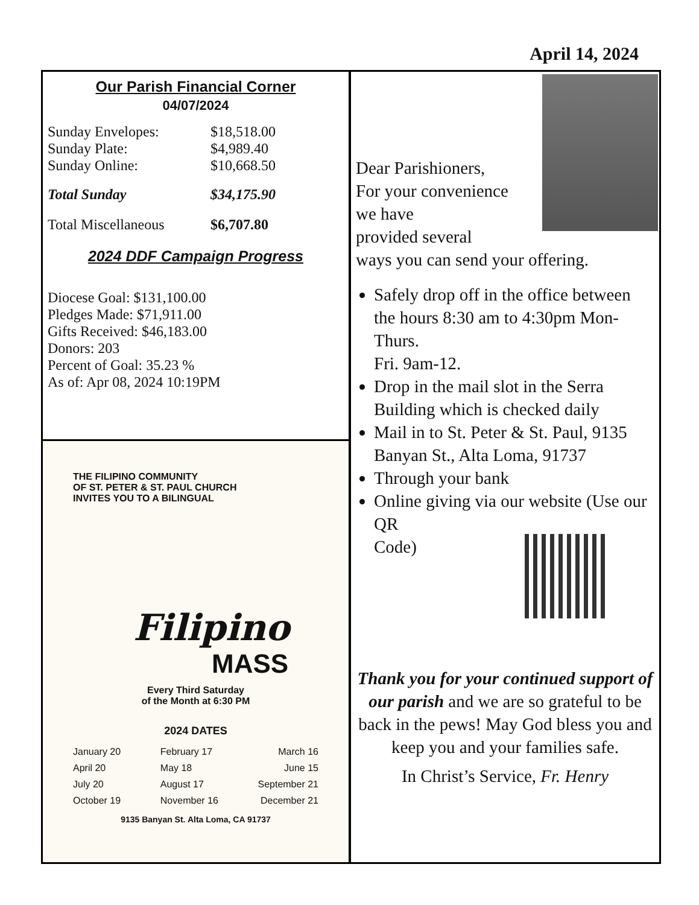April 14, 2024
Our Parish Financial Corner
04/07/2024
Sunday Envelopes: $18,518.00
Sunday Plate: $4,989.40
Sunday Online: $10,668.50
Total Sunday $34,175.90
Total Miscellaneous $6,707.80
2024 DDF Campaign Progress
Diocese Goal: $131,100.00
Pledges Made: $71,911.00
Gifts Received: $46,183.00
Donors: 203
Percent of Goal: 35.23 %
As of: Apr 08, 2024 10:19PM
THE FILIPINO COMMUNITY
OF ST. PETER & ST. PAUL CHURCH
INVITES YOU TO A BILINGUAL
Filipino
MASS
Every Third Saturday
of the Month at 6:30 PM
2024 DATES
January 20
April 20
July 20
October 19
February 17
May 18
August 17
November 16
March 16
June 15
September 21
December 21
9135 Banyan St. Alta Loma, CA 91737
Dear Parishioners,
For your convenience
we have
provided several
ways you can send your offering.
Safely drop off in the office between the hours 8:30 am to 4:30pm Mon-Thurs.
Fri. 9am-12.
Drop in the mail slot in the Serra Building which is checked daily
Mail in to St. Peter & St. Paul, 9135 Banyan St., Alta Loma, 91737
Through your bank
Online giving via our website (Use our QR
Code)
Thank you for your continued support of our parish and we are so grateful to be back in the pews! May God bless you and keep you and your families safe.
In Christ’s Service, Fr. Henry